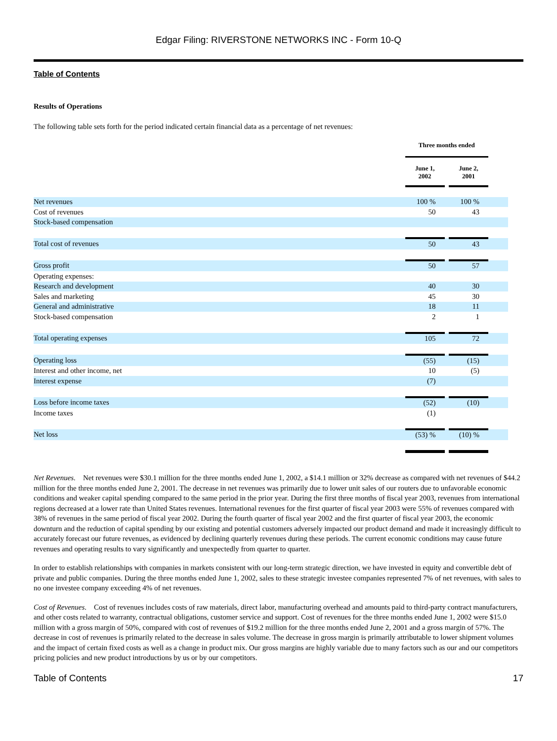Edgar Filing: RIVERSTONE NETWORKS INC - Form 10-Q
Table of Contents
Results of Operations
The following table sets forth for the period indicated certain financial data as a percentage of net revenues:
| | Three months ended | | | |
| --- | --- | --- | --- | --- |
| | June 1, 2002 | | June 2, 2001 | |
| Net revenues | 100 % | | 100 % | |
| Cost of revenues | 50 | | 43 | |
| Stock-based compensation | | | | |
| Total cost of revenues | 50 | | 43 | |
| Gross profit | 50 | | 57 | |
| Operating expenses: | | | | |
| Research and development | 40 | | 30 | |
| Sales and marketing | 45 | | 30 | |
| General and administrative | 18 | | 11 | |
| Stock-based compensation | 2 | | 1 | |
| Total operating expenses | 105 | | 72 | |
| Operating loss | (55) | | (15) | |
| Interest and other income, net | 10 | | (5) | |
| Interest expense | (7) | | | |
| Loss before income taxes | (52) | | (10) | |
| Income taxes | (1) | | | |
| Net loss | (53) % | | (10) % | |
Net Revenues. Net revenues were $30.1 million for the three months ended June 1, 2002, a $14.1 million or 32% decrease as compared with net revenues of $44.2 million for the three months ended June 2, 2001. The decrease in net revenues was primarily due to lower unit sales of our routers due to unfavorable economic conditions and weaker capital spending compared to the same period in the prior year. During the first three months of fiscal year 2003, revenues from international regions decreased at a lower rate than United States revenues. International revenues for the first quarter of fiscal year 2003 were 55% of revenues compared with 38% of revenues in the same period of fiscal year 2002. During the fourth quarter of fiscal year 2002 and the first quarter of fiscal year 2003, the economic downturn and the reduction of capital spending by our existing and potential customers adversely impacted our product demand and made it increasingly difficult to accurately forecast our future revenues, as evidenced by declining quarterly revenues during these periods. The current economic conditions may cause future revenues and operating results to vary significantly and unexpectedly from quarter to quarter.
In order to establish relationships with companies in markets consistent with our long-term strategic direction, we have invested in equity and convertible debt of private and public companies. During the three months ended June 1, 2002, sales to these strategic investee companies represented 7% of net revenues, with sales to no one investee company exceeding 4% of net revenues.
Cost of Revenues. Cost of revenues includes costs of raw materials, direct labor, manufacturing overhead and amounts paid to third-party contract manufacturers, and other costs related to warranty, contractual obligations, customer service and support. Cost of revenues for the three months ended June 1, 2002 were $15.0 million with a gross margin of 50%, compared with cost of revenues of $19.2 million for the three months ended June 2, 2001 and a gross margin of 57%. The decrease in cost of revenues is primarily related to the decrease in sales volume. The decrease in gross margin is primarily attributable to lower shipment volumes and the impact of certain fixed costs as well as a change in product mix. Our gross margins are highly variable due to many factors such as our and our competitors pricing policies and new product introductions by us or by our competitors.
Table of Contents 17